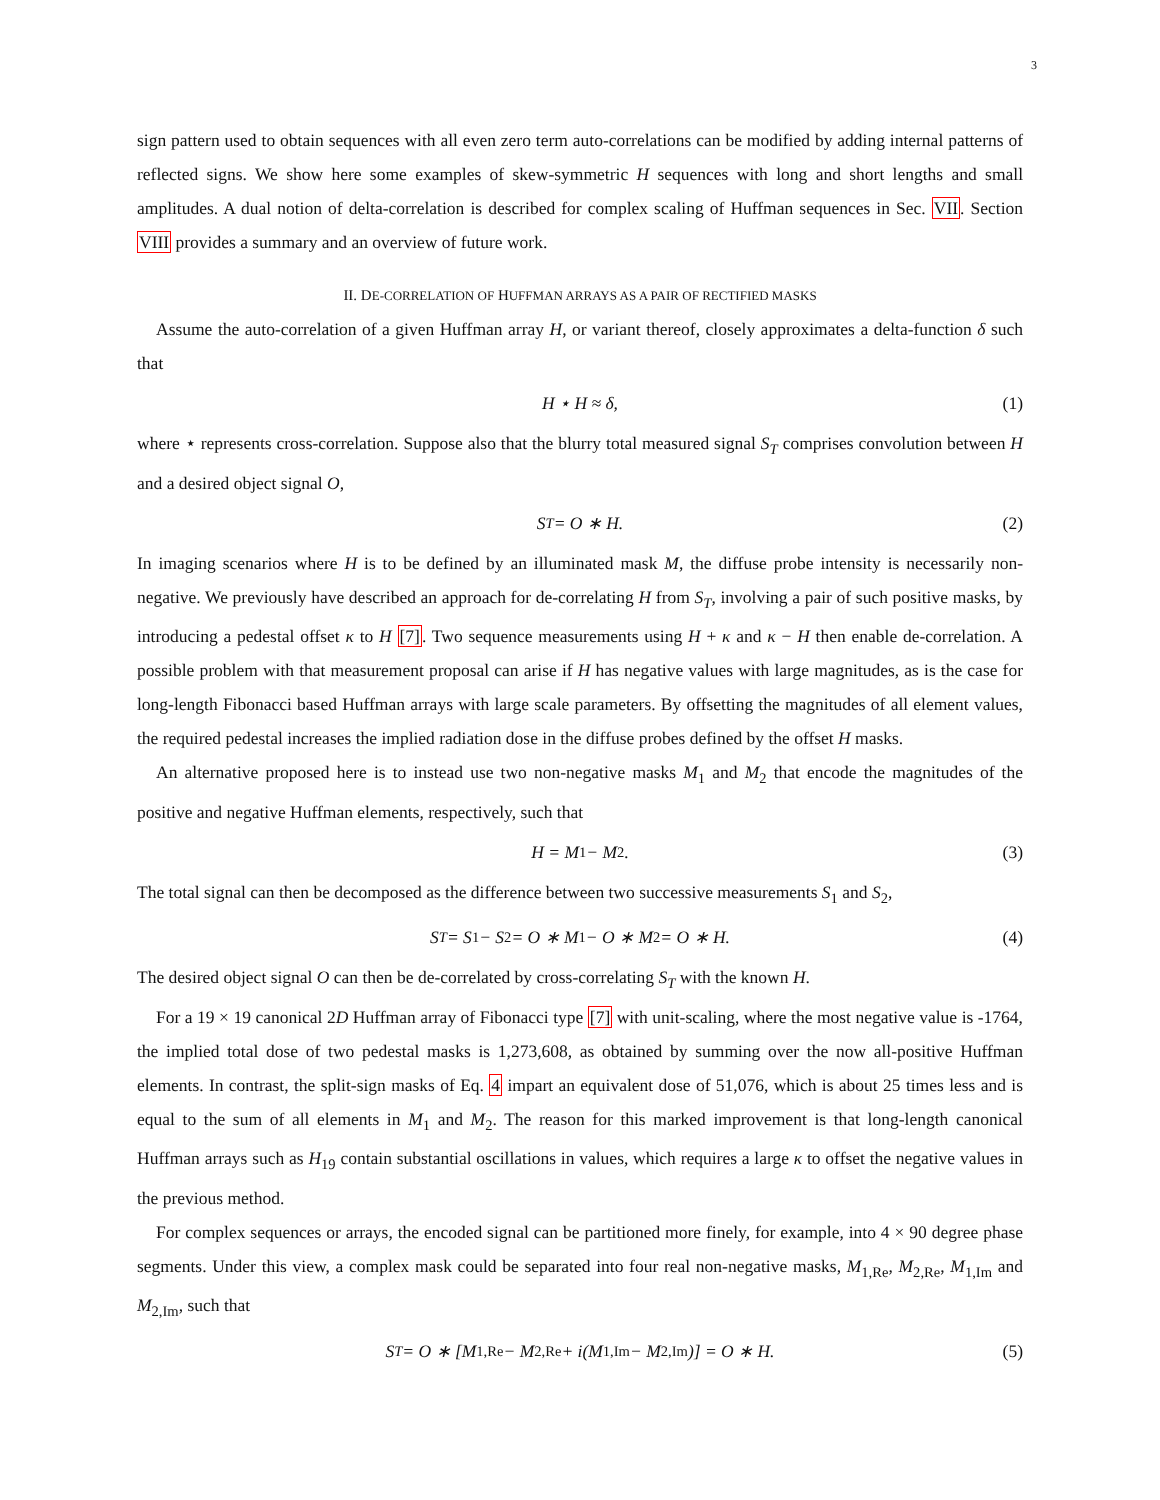3
sign pattern used to obtain sequences with all even zero term auto-correlations can be modified by adding internal patterns of reflected signs. We show here some examples of skew-symmetric H sequences with long and short lengths and small amplitudes. A dual notion of delta-correlation is described for complex scaling of Huffman sequences in Sec. VII. Section VIII provides a summary and an overview of future work.
II. DE-CORRELATION OF HUFFMAN ARRAYS AS A PAIR OF RECTIFIED MASKS
Assume the auto-correlation of a given Huffman array H, or variant thereof, closely approximates a delta-function δ such that
H ⋆ H ≈ δ, (1)
where ⋆ represents cross-correlation. Suppose also that the blurry total measured signal S<sub>T</sub> comprises convolution between H and a desired object signal O,
S<sub>T</sub> = O ∗ H. (2)
In imaging scenarios where H is to be defined by an illuminated mask M, the diffuse probe intensity is necessarily non-negative. We previously have described an approach for de-correlating H from S<sub>T</sub>, involving a pair of such positive masks, by introducing a pedestal offset κ to H [7]. Two sequence measurements using H + κ and κ − H then enable de-correlation. A possible problem with that measurement proposal can arise if H has negative values with large magnitudes, as is the case for long-length Fibonacci based Huffman arrays with large scale parameters. By offsetting the magnitudes of all element values, the required pedestal increases the implied radiation dose in the diffuse probes defined by the offset H masks.
An alternative proposed here is to instead use two non-negative masks M<sub>1</sub> and M<sub>2</sub> that encode the magnitudes of the positive and negative Huffman elements, respectively, such that
H = M<sub>1</sub> − M<sub>2</sub>. (3)
The total signal can then be decomposed as the difference between two successive measurements S<sub>1</sub> and S<sub>2</sub>,
S<sub>T</sub> = S<sub>1</sub> − S<sub>2</sub> = O ∗ M<sub>1</sub> − O ∗ M<sub>2</sub> = O ∗ H. (4)
The desired object signal O can then be de-correlated by cross-correlating S<sub>T</sub> with the known H.
For a 19 × 19 canonical 2D Huffman array of Fibonacci type [7] with unit-scaling, where the most negative value is -1764, the implied total dose of two pedestal masks is 1,273,608, as obtained by summing over the now all-positive Huffman elements. In contrast, the split-sign masks of Eq. 4 impart an equivalent dose of 51,076, which is about 25 times less and is equal to the sum of all elements in M<sub>1</sub> and M<sub>2</sub>. The reason for this marked improvement is that long-length canonical Huffman arrays such as H<sub>19</sub> contain substantial oscillations in values, which requires a large κ to offset the negative values in the previous method.
For complex sequences or arrays, the encoded signal can be partitioned more finely, for example, into 4 × 90 degree phase segments. Under this view, a complex mask could be separated into four real non-negative masks, M<sub>1,Re</sub>, M<sub>2,Re</sub>, M<sub>1,Im</sub> and M<sub>2,Im</sub>, such that
S<sub>T</sub> = O ∗ [M<sub>1,Re</sub> − M<sub>2,Re</sub> + i(M<sub>1,Im</sub> − M<sub>2,Im</sub>)] = O ∗ H. (5)